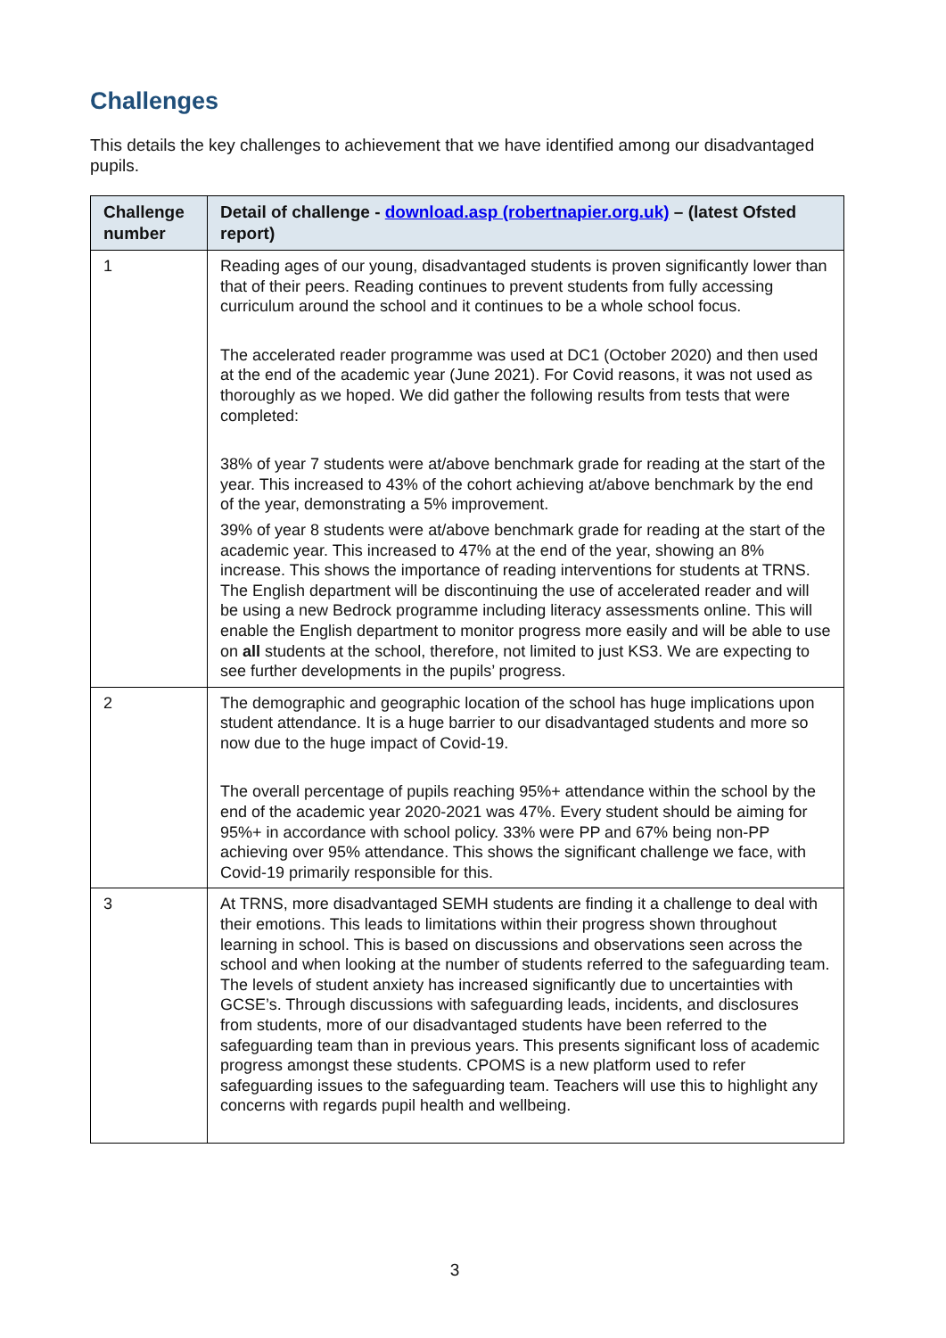Challenges
This details the key challenges to achievement that we have identified among our disadvantaged pupils.
| Challenge number | Detail of challenge - download.asp (robertnapier.org.uk) – (latest Ofsted report) |
| --- | --- |
| 1 | Reading ages of our young, disadvantaged students is proven significantly lower than that of their peers. Reading continues to prevent students from fully accessing curriculum around the school and it continues to be a whole school focus. The accelerated reader programme was used at DC1 (October 2020) and then used at the end of the academic year (June 2021). For Covid reasons, it was not used as thoroughly as we hoped. We did gather the following results from tests that were completed: 38% of year 7 students were at/above benchmark grade for reading at the start of the year. This increased to 43% of the cohort achieving at/above benchmark by the end of the year, demonstrating a 5% improvement. 39% of year 8 students were at/above benchmark grade for reading at the start of the academic year. This increased to 47% at the end of the year, showing an 8% increase. This shows the importance of reading interventions for students at TRNS. The English department will be discontinuing the use of accelerated reader and will be using a new Bedrock programme including literacy assessments online. This will enable the English department to monitor progress more easily and will be able to use on all students at the school, therefore, not limited to just KS3. We are expecting to see further developments in the pupils’ progress. |
| 2 | The demographic and geographic location of the school has huge implications upon student attendance. It is a huge barrier to our disadvantaged students and more so now due to the huge impact of Covid-19. The overall percentage of pupils reaching 95%+ attendance within the school by the end of the academic year 2020-2021 was 47%. Every student should be aiming for 95%+ in accordance with school policy. 33% were PP and 67% being non-PP achieving over 95% attendance. This shows the significant challenge we face, with Covid-19 primarily responsible for this. |
| 3 | At TRNS, more disadvantaged SEMH students are finding it a challenge to deal with their emotions. This leads to limitations within their progress shown throughout learning in school. This is based on discussions and observations seen across the school and when looking at the number of students referred to the safeguarding team. The levels of student anxiety has increased significantly due to uncertainties with GCSE’s. Through discussions with safeguarding leads, incidents, and disclosures from students, more of our disadvantaged students have been referred to the safeguarding team than in previous years. This presents significant loss of academic progress amongst these students. CPOMS is a new platform used to refer safeguarding issues to the safeguarding team. Teachers will use this to highlight any concerns with regards pupil health and wellbeing. |
3